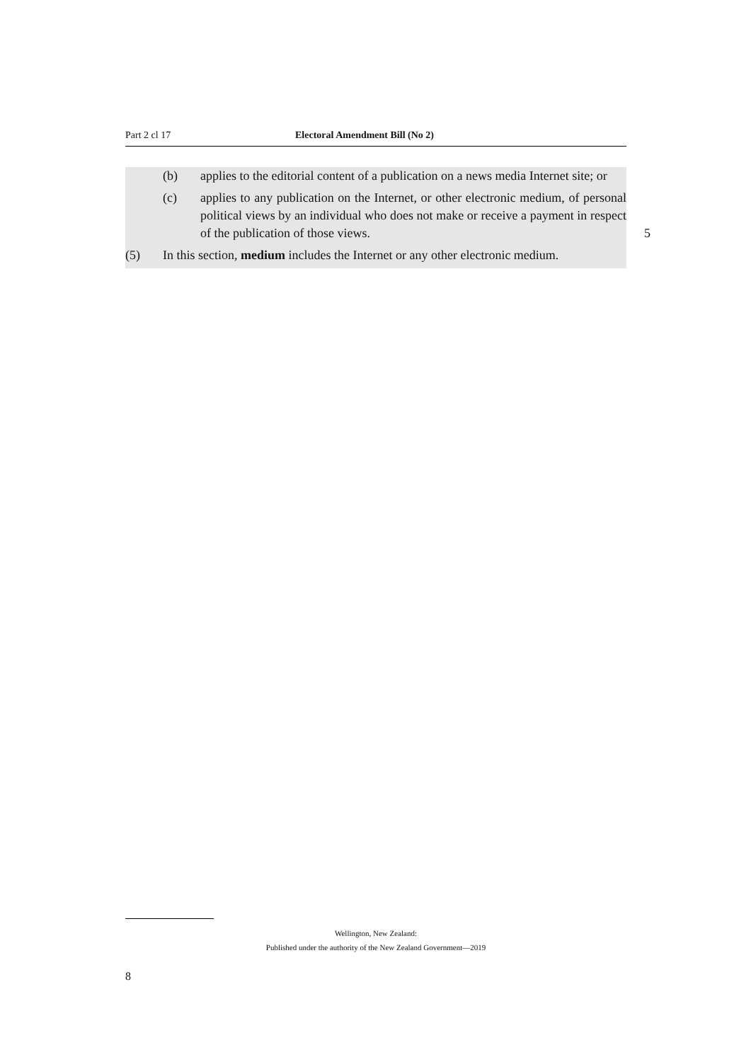Part 2 cl 17 Electoral Amendment Bill (No 2)
(b) applies to the editorial content of a publication on a news media Internet site; or
(c) applies to any publication on the Internet, or other electronic medium, of personal political views by an individual who does not make or receive a payment in respect of the publication of those views.
5
(5) In this section, medium includes the Internet or any other electronic medium.
Wellington, New Zealand:
Published under the authority of the New Zealand Government—2019
8